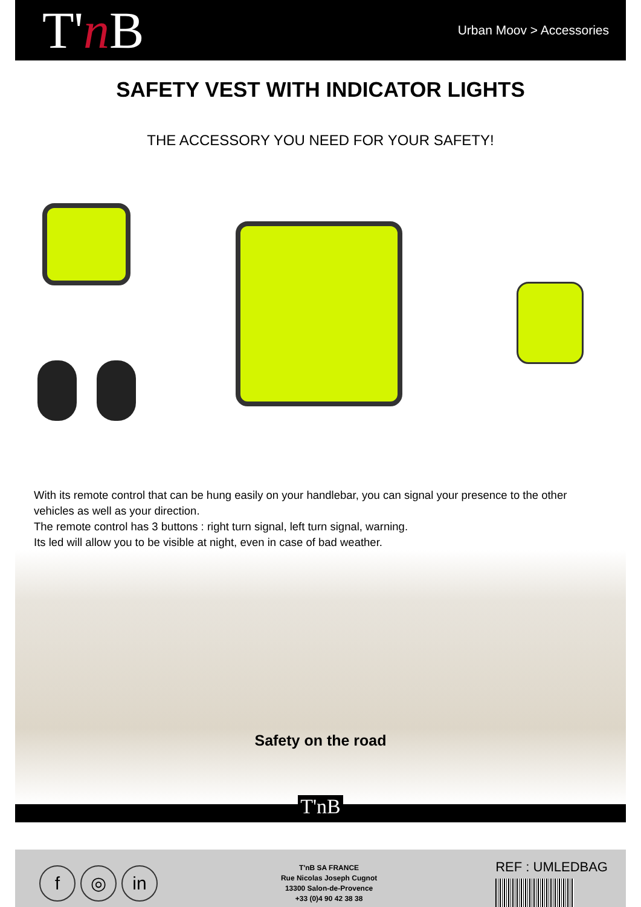T'n B
Urban Moov > Accessories
SAFETY VEST WITH INDICATOR LIGHTS
THE ACCESSORY YOU NEED FOR YOUR SAFETY!
With its remote control that can be hung easily on your handlebar, you can signal your presence to the other vehicles as well as your direction.
The remote control has 3 buttons : right turn signal, left turn signal, warning.
Its led will allow you to be visible at night, even in case of bad weather.
Safety on the road
T'nB
f ◎ in
T'nB SA FRANCE
Rue Nicolas Joseph Cugnot
13300 Salon-de-Provence
+33 (0)4 90 42 38 38
REF : UMLEDBAG